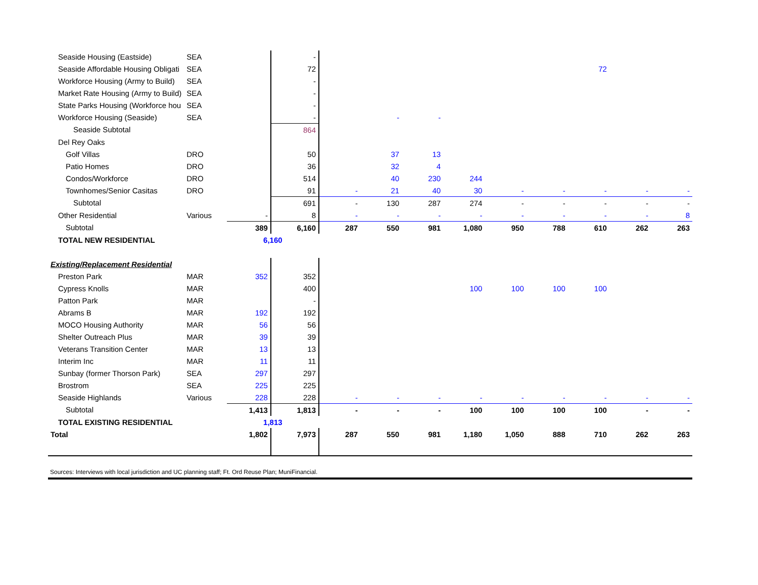| Seaside Housing (Eastside) | SEA | | - | | | | | | | | | |
| Seaside Affordable Housing Obligati | SEA | | 72 | | | | | | | 72 | | |
| Workforce Housing (Army to Build) | SEA | | - | | | | | | | | | |
| Market Rate Housing (Army to Build) | SEA | | - | | | | | | | | | |
| State Parks Housing (Workforce hou | SEA | | - | | | | | | | | | |
| Workforce Housing (Seaside) | SEA | | - | | - | - | | | | | | |
| Seaside Subtotal | | | 864 | | | | | | | | | |
| Del Rey Oaks | | | | | | | | | | | | |
| Golf Villas | DRO | | 50 | | 37 | 13 | | | | | | |
| Patio Homes | DRO | | 36 | | 32 | 4 | | | | | | |
| Condos/Workforce | DRO | | 514 | | 40 | 230 | 244 | | | | | |
| Townhomes/Senior Casitas | DRO | | 91 | - | 21 | 40 | 30 | - | - | - | - | - |
| Subtotal | | | 691 | - | 130 | 287 | 274 | - | - | - | - | - |
| Other Residential | Various | - | 8 | - | - | - | - | - | - | - | - | 8 |
| Subtotal | | 389 | 6,160 | 287 | 550 | 981 | 1,080 | 950 | 788 | 610 | 262 | 263 |
| TOTAL NEW RESIDENTIAL | | 6,160 | | | | | | | | | | |
| Existing/Replacement Residential | | | | | | | | | | | | |
| Preston Park | MAR | 352 | 352 | | | | | | | | | |
| Cypress Knolls | MAR | | 400 | | | | 100 | 100 | 100 | 100 | | |
| Patton Park | MAR | | - | | | | | | | | | |
| Abrams B | MAR | 192 | 192 | | | | | | | | | |
| MOCO Housing Authority | MAR | 56 | 56 | | | | | | | | | |
| Shelter Outreach Plus | MAR | 39 | 39 | | | | | | | | | |
| Veterans Transition Center | MAR | 13 | 13 | | | | | | | | | |
| Interim Inc | MAR | 11 | 11 | | | | | | | | | |
| Sunbay (former Thorson Park) | SEA | 297 | 297 | | | | | | | | | |
| Brostrom | SEA | 225 | 225 | | | | | | | | | |
| Seaside Highlands | Various | 228 | 228 | - | - | - | - | - | - | - | - | - |
| Subtotal | | 1,413 | 1,813 | - | - | - | 100 | 100 | 100 | 100 | - | - |
| TOTAL EXISTING RESIDENTIAL | | 1,813 | | | | | | | | | | |
| Total | | 1,802 | 7,973 | 287 | 550 | 981 | 1,180 | 1,050 | 888 | 710 | 262 | 263 |
Sources: Interviews with local jurisdiction and UC planning staff; Ft. Ord Reuse Plan; MuniFinancial.